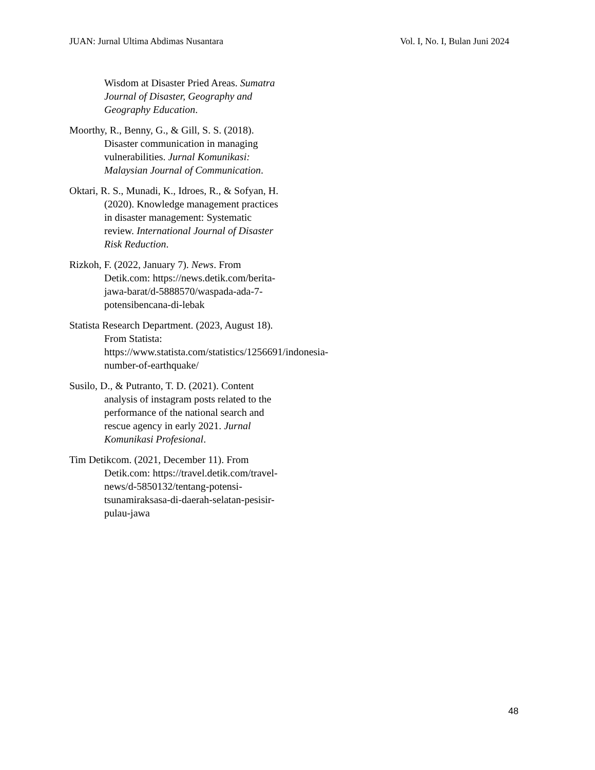JUAN: Jurnal Ultima Abdimas Nusantara Vol. I, No. I, Bulan Juni 2024
Wisdom at Disaster Pried Areas. Sumatra Journal of Disaster, Geography and Geography Education.
Moorthy, R., Benny, G., & Gill, S. S. (2018). Disaster communication in managing vulnerabilities. Jurnal Komunikasi: Malaysian Journal of Communication.
Oktari, R. S., Munadi, K., Idroes, R., & Sofyan, H. (2020). Knowledge management practices in disaster management: Systematic review. International Journal of Disaster Risk Reduction.
Rizkoh, F. (2022, January 7). News. From Detik.com: https://news.detik.com/berita-jawa-barat/d-5888570/waspada-ada-7-potensibencana-di-lebak
Statista Research Department. (2023, August 18). From Statista: https://www.statista.com/statistics/1256691/indonesia-number-of-earthquake/
Susilo, D., & Putranto, T. D. (2021). Content analysis of instagram posts related to the performance of the national search and rescue agency in early 2021. Jurnal Komunikasi Profesional.
Tim Detikcom. (2021, December 11). From Detik.com: https://travel.detik.com/travel-news/d-5850132/tentang-potensi-tsunamiraksasa-di-daerah-selatan-pesisir-pulau-jawa
48